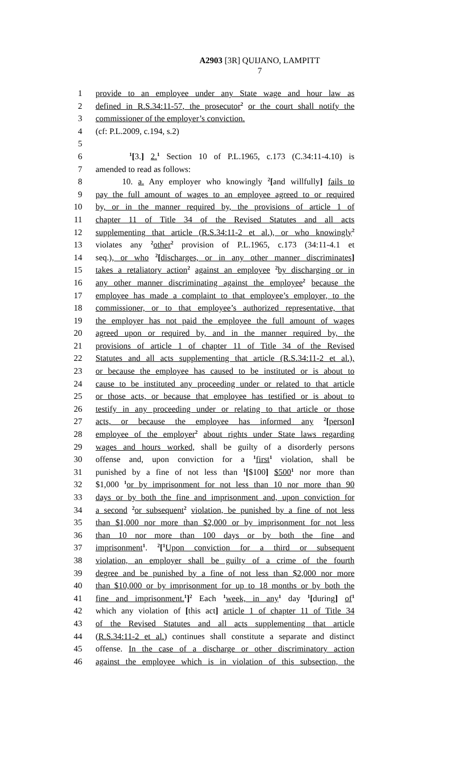A2903 [3R] QUIJANO, LAMPITT
7
1 provide to an employee under any State wage and hour law as
2 defined in R.S.34:11-57, the prosecutor<sup>2</sup> or the court shall notify the
3 commissioner of the employer’s conviction.
4 (cf: P.L.2009, c.194, s.2)
5
6 <sup>1</sup>[3.] 2.<sup>1</sup> Section 10 of P.L.1965, c.173 (C.34:11-4.10) is
7 amended to read as follows:
8 10. a. Any employer who knowingly <sup>2</sup>[and willfully] fails to
9 pay the full amount of wages to an employee agreed to or required
10 by, or in the manner required by, the provisions of article 1 of
11 chapter 11 of Title 34 of the Revised Statutes and all acts
12 supplementing that article (R.S.34:11-2 et al.), or who knowingly<sup>2</sup>
13 violates any <sup>2</sup>other<sup>2</sup> provision of P.L.1965, c.173 (34:11-4.1 et
14 seq.), or who <sup>2</sup>[discharges, or in any other manner discriminates]
15 takes a retaliatory action<sup>2</sup> against an employee <sup>2</sup>by discharging or in
16 any other manner discriminating against the employee<sup>2</sup> because the
17 employee has made a complaint to that employee’s employer, to the
18 commissioner, or to that employee’s authorized representative, that
19 the employer has not paid the employee the full amount of wages
20 agreed upon or required by, and in the manner required by, the
21 provisions of article 1 of chapter 11 of Title 34 of the Revised
22 Statutes and all acts supplementing that article (R.S.34:11-2 et al.),
23 or because the employee has caused to be instituted or is about to
24 cause to be instituted any proceeding under or related to that article
25 or those acts, or because that employee has testified or is about to
26 testify in any proceeding under or relating to that article or those
27 acts, or because the employee has informed any <sup>2</sup>[person]
28 employee of the employer<sup>2</sup> about rights under State laws regarding
29 wages and hours worked, shall be guilty of a disorderly persons
30 offense and, upon conviction for a <sup>1</sup>first<sup>1</sup> violation, shall be
31 punished by a fine of not less than <sup>1</sup>[$100] $500<sup>1</sup> nor more than
32 $1,000 <sup>1</sup>or by imprisonment for not less than 10 nor more than 90
33 days or by both the fine and imprisonment and, upon conviction for
34 a second <sup>2</sup>or subsequent<sup>2</sup> violation, be punished by a fine of not less
35 than $1,000 nor more than $2,000 or by imprisonment for not less
36 than 10 nor more than 100 days or by both the fine and
37 imprisonment<sup>1</sup>. <sup>2</sup>[<sup>1</sup>Upon conviction for a third or subsequent
38 violation, an employer shall be guilty of a crime of the fourth
39 degree and be punished by a fine of not less than $2,000 nor more
40 than $10,000 or by imprisonment for up to 18 months or by both the
41 fine and imprisonment.<sup>1</sup>]<sup>2</sup> Each <sup>1</sup>week, in any<sup>1</sup> day <sup>1</sup>[during] of<sup>1</sup>
42 which any violation of [this act] article 1 of chapter 11 of Title 34
43 of the Revised Statutes and all acts supplementing that article
44 (R.S.34:11-2 et al.) continues shall constitute a separate and distinct
45 offense. In the case of a discharge or other discriminatory action
46 against the employee which is in violation of this subsection, the